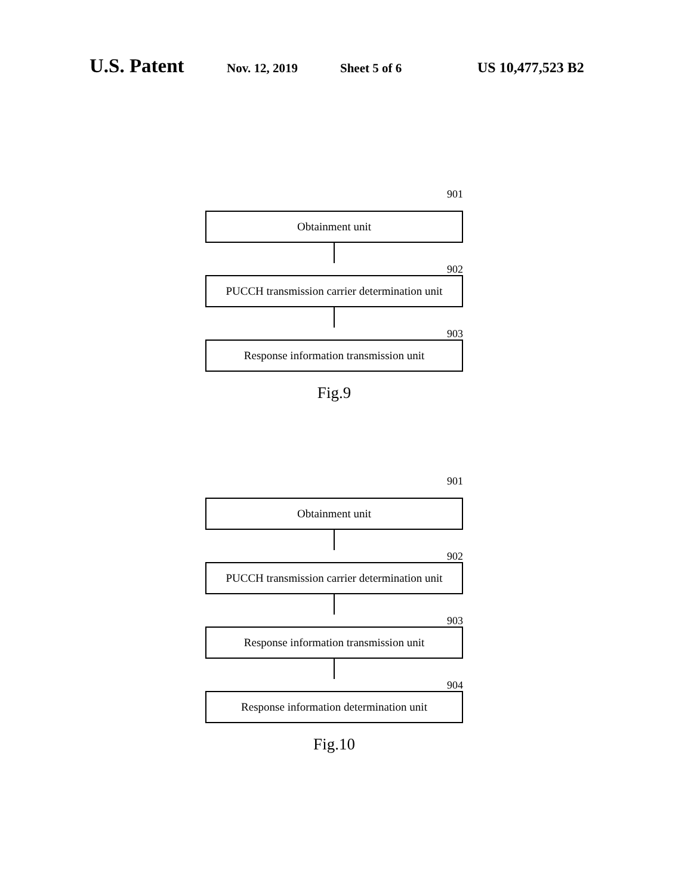U.S. Patent Nov. 12, 2019 Sheet 5 of 6 US 10,477,523 B2
901
Obtainment unit
902
PUCCH transmission carrier determination unit
903
Response information transmission unit
Fig.9
901
Obtainment unit
902
PUCCH transmission carrier determination unit
903
Response information transmission unit
904
Response information determination unit
Fig.10